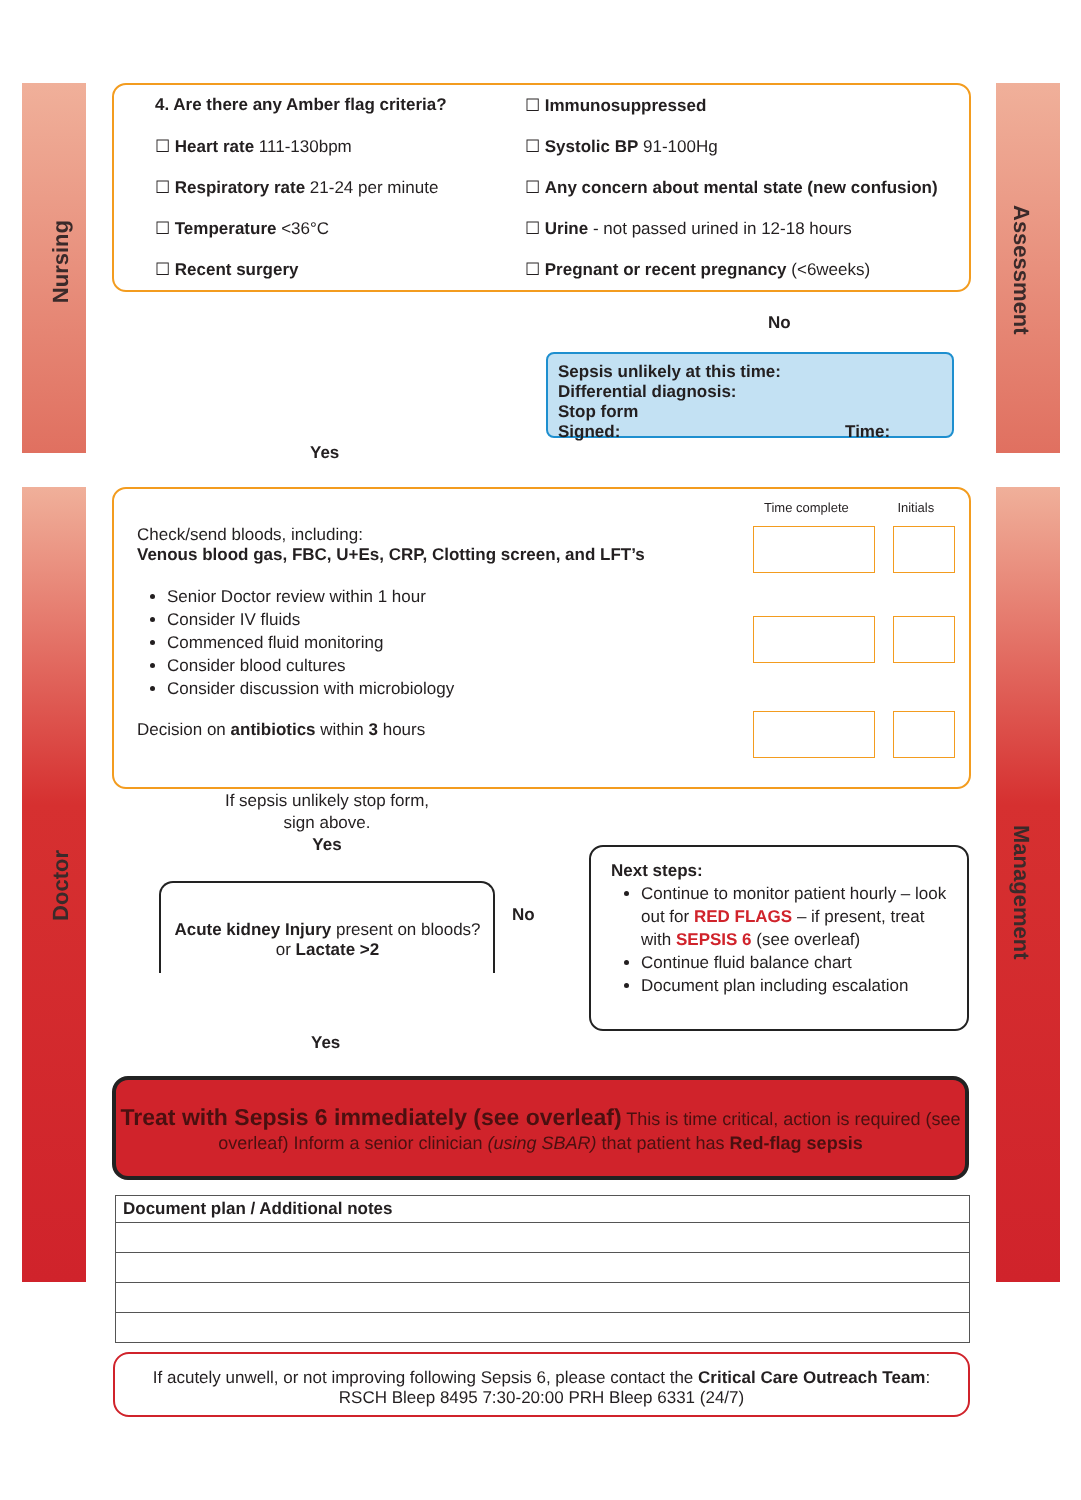Nursing
Doctor
Assessment
Management
4. Are there any Amber flag criteria? ☐ Immunosuppressed ☐ Heart rate 111-130bpm ☐ Systolic BP 91-100Hg ☐ Respiratory rate 21-24 per minute ☐ Any concern about mental state (new confusion) ☐ Temperature <36°C ☐ Urine - not passed urined in 12-18 hours ☐ Recent surgery ☐ Pregnant or recent pregnancy (<6weeks)
No
Sepsis unlikely at this time:
Differential diagnosis:
Stop form
Signed: Time:
Yes
Time complete Initials
Check/send bloods, including:
Venous blood gas, FBC, U+Es, CRP, Clotting screen, and LFT’s
Senior Doctor review within 1 hour
Consider IV fluids
Commenced fluid monitoring
Consider blood cultures
Consider discussion with microbiology
Decision on antibiotics within 3 hours
If sepsis unlikely stop form,
sign above.
Yes
Acute kidney Injury present on bloods?
or Lactate >2
No
Yes
Next steps:
Continue to monitor patient hourly – look out for RED FLAGS – if present, treat with SEPSIS 6 (see overleaf)
Continue fluid balance chart
Document plan including escalation
Treat with Sepsis 6 immediately (see overleaf) This is time critical, action is required (see overleaf) Inform a senior clinician (using SBAR) that patient has Red-flag sepsis
| Document plan / Additional notes |
| --- |
If acutely unwell, or not improving following Sepsis 6, please contact the Critical Care Outreach Team:
RSCH Bleep 8495 7:30-20:00 PRH Bleep 6331 (24/7)